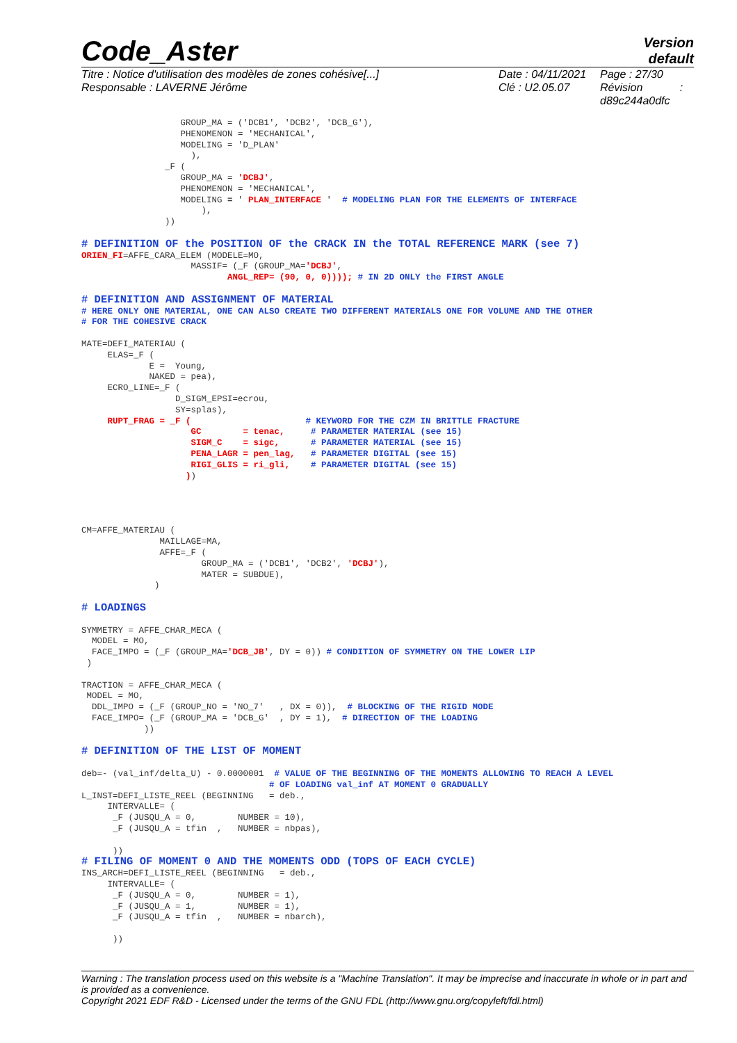Code_Aster
Version
default
Titre : Notice d'utilisation des modèles de zones cohésive[...]
Responsable : LAVERNE Jérôme
Date : 04/11/2021
Clé : U2.05.07
Page : 27/30
Révision :
d89c244a0dfc
                   GROUP_MA = ('DCB1', 'DCB2', 'DCB_G'),
                   PHENOMENON = 'MECHANICAL',
                   MODELING = 'D_PLAN'
                     ),
                _F (
                   GROUP_MA = 'DCBJ',
                   PHENOMENON = 'MECHANICAL',
                   MODELING = ' PLAN_INTERFACE '  # MODELING PLAN FOR THE ELEMENTS OF INTERFACE
                       ),
                ))

# DEFINITION OF the POSITION OF the CRACK IN the TOTAL REFERENCE MARK (see 7)
ORIEN_FI=AFFE_CARA_ELEM (MODELE=MO,
                     MASSIF= (_F (GROUP_MA='DCBJ',
                            ANGL_REP= (90, 0, 0)))); # IN 2D ONLY the FIRST ANGLE

# DEFINITION AND ASSIGNMENT OF MATERIAL
# HERE ONLY ONE MATERIAL, ONE CAN ALSO CREATE TWO DIFFERENT MATERIALS ONE FOR VOLUME AND THE OTHER
# FOR THE COHESIVE CRACK

MATE=DEFI_MATERIAU (
     ELAS=_F (
             E =  Young,
             NAKED = pea),
     ECRO_LINE=_F (
                  D_SIGM_EPSI=ecrou,
                  SY=splas),
     RUPT_FRAG = _F (                      # KEYWORD FOR THE CZM IN BRITTLE FRACTURE
                     GC        = tenac,     # PARAMETER MATERIAL (see 15)
                     SIGM_C    = sigc,      # PARAMETER MATERIAL (see 15)
                     PENA_LAGR = pen_lag,   # PARAMETER DIGITAL (see 15)
                     RIGI_GLIS = ri_gli,    # PARAMETER DIGITAL (see 15)
                    ))




CM=AFFE_MATERIAU (
               MAILLAGE=MA,
               AFFE=_F (
                       GROUP_MA = ('DCB1', 'DCB2', 'DCBJ'),
                       MATER = SUBDUE),
              )

# LOADINGS

SYMMETRY = AFFE_CHAR_MECA (
  MODEL = MO,
  FACE_IMPO = (_F (GROUP_MA='DCB_JB', DY = 0)) # CONDITION OF SYMMETRY ON THE LOWER LIP
 )

TRACTION = AFFE_CHAR_MECA (
 MODEL = MO,
  DDL_IMPO = (_F (GROUP_NO = 'NO_7'   , DX = 0)),  # BLOCKING OF THE RIGID MODE
  FACE_IMPO= (_F (GROUP_MA = 'DCB_G'  , DY = 1),  # DIRECTION OF THE LOADING
            ))

# DEFINITION OF THE LIST OF MOMENT

deb=- (val_inf/delta_U) - 0.0000001  # VALUE OF THE BEGINNING OF THE MOMENTS ALLOWING TO REACH A LEVEL
                                    # OF LOADING val_inf AT MOMENT 0 GRADUALLY
L_INST=DEFI_LISTE_REEL (BEGINNING   = deb.,
     INTERVALLE= (
      _F (JUSQU_A = 0,        NUMBER = 10),
      _F (JUSQU_A = tfin  ,   NUMBER = nbpas),

      ))
# FILING OF MOMENT 0 AND THE MOMENTS ODD (TOPS OF EACH CYCLE)
INS_ARCH=DEFI_LISTE_REEL (BEGINNING   = deb.,
     INTERVALLE= (
      _F (JUSQU_A = 0,        NUMBER = 1),
      _F (JUSQU_A = 1,        NUMBER = 1),
      _F (JUSQU_A = tfin  ,   NUMBER = nbarch),

      ))
Warning : The translation process used on this website is a "Machine Translation". It may be imprecise and inaccurate in whole or in part and is provided as a convenience.
Copyright 2021 EDF R&D - Licensed under the terms of the GNU FDL (http://www.gnu.org/copyleft/fdl.html)